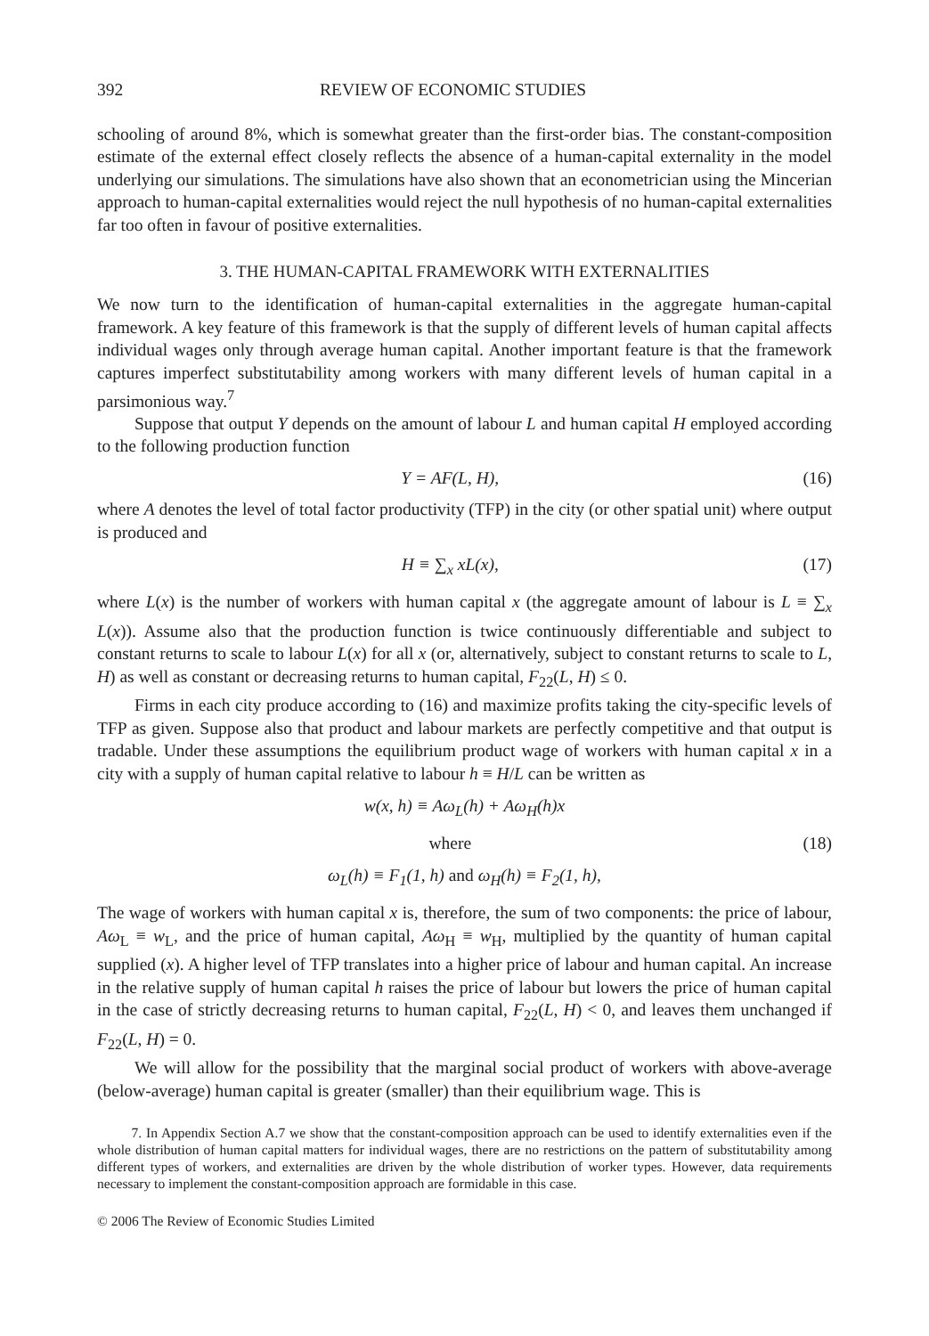392 REVIEW OF ECONOMIC STUDIES
schooling of around 8%, which is somewhat greater than the first-order bias. The constant-composition estimate of the external effect closely reflects the absence of a human-capital externality in the model underlying our simulations. The simulations have also shown that an econometrician using the Mincerian approach to human-capital externalities would reject the null hypothesis of no human-capital externalities far too often in favour of positive externalities.
3. THE HUMAN-CAPITAL FRAMEWORK WITH EXTERNALITIES
We now turn to the identification of human-capital externalities in the aggregate human-capital framework. A key feature of this framework is that the supply of different levels of human capital affects individual wages only through average human capital. Another important feature is that the framework captures imperfect substitutability among workers with many different levels of human capital in a parsimonious way.<sup>7</sup>
Suppose that output Y depends on the amount of labour L and human capital H employed according to the following production function
Y = AF(L, H), (16)
where A denotes the level of total factor productivity (TFP) in the city (or other spatial unit) where output is produced and
H ≡ ∑<sub>x</sub> xL(x), (17)
where L(x) is the number of workers with human capital x (the aggregate amount of labour is L ≡ ∑<sub>x</sub> L(x)). Assume also that the production function is twice continuously differentiable and subject to constant returns to scale to labour L(x) for all x (or, alternatively, subject to constant returns to scale to L, H) as well as constant or decreasing returns to human capital, F<sub>22</sub>(L, H) ≤ 0.
Firms in each city produce according to (16) and maximize profits taking the city-specific levels of TFP as given. Suppose also that product and labour markets are perfectly competitive and that output is tradable. Under these assumptions the equilibrium product wage of workers with human capital x in a city with a supply of human capital relative to labour h ≡ H/L can be written as
w(x, h) ≡ Aω<sub>L</sub>(h) + Aω<sub>H</sub>(h)x
where (18)
ω<sub>L</sub>(h) ≡ F<sub>1</sub>(1, h) and ω<sub>H</sub>(h) ≡ F<sub>2</sub>(1, h),
The wage of workers with human capital x is, therefore, the sum of two components: the price of labour, Aω<sub>L</sub> ≡ w<sub>L</sub>, and the price of human capital, Aω<sub>H</sub> ≡ w<sub>H</sub>, multiplied by the quantity of human capital supplied (x). A higher level of TFP translates into a higher price of labour and human capital. An increase in the relative supply of human capital h raises the price of labour but lowers the price of human capital in the case of strictly decreasing returns to human capital, F<sub>22</sub>(L, H) < 0, and leaves them unchanged if F<sub>22</sub>(L, H) = 0.
We will allow for the possibility that the marginal social product of workers with above-average (below-average) human capital is greater (smaller) than their equilibrium wage. This is
7. In Appendix Section A.7 we show that the constant-composition approach can be used to identify externalities even if the whole distribution of human capital matters for individual wages, there are no restrictions on the pattern of substitutability among different types of workers, and externalities are driven by the whole distribution of worker types. However, data requirements necessary to implement the constant-composition approach are formidable in this case.
© 2006 The Review of Economic Studies Limited